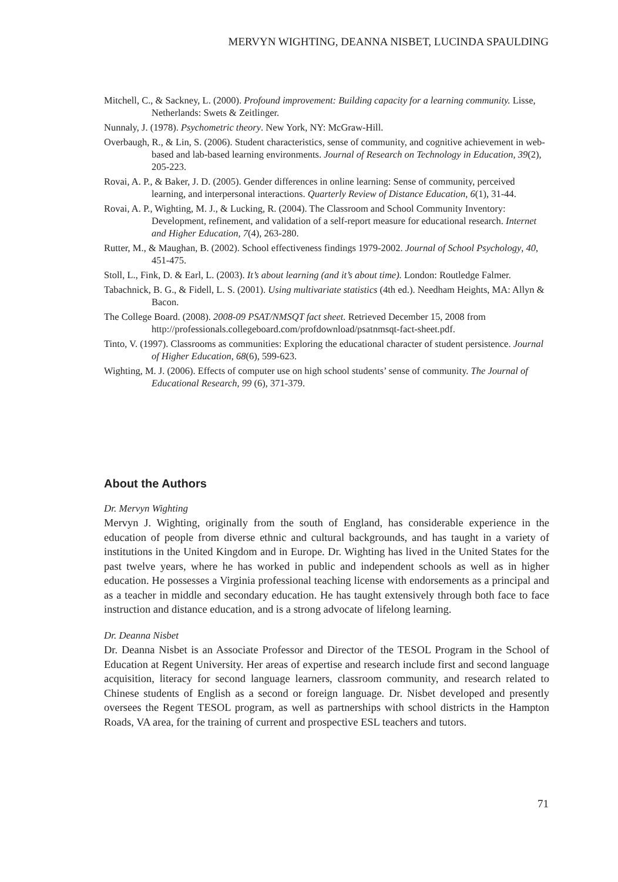MERVYN WIGHTING, DEANNA NISBET, LUCINDA SPAULDING
Mitchell, C., & Sackney, L. (2000). Profound improvement: Building capacity for a learning community. Lisse, Netherlands: Swets & Zeitlinger.
Nunnaly, J. (1978). Psychometric theory. New York, NY: McGraw-Hill.
Overbaugh, R., & Lin, S. (2006). Student characteristics, sense of community, and cognitive achievement in web-based and lab-based learning environments. Journal of Research on Technology in Education, 39(2), 205-223.
Rovai, A. P., & Baker, J. D. (2005). Gender differences in online learning: Sense of community, perceived learning, and interpersonal interactions. Quarterly Review of Distance Education, 6(1), 31-44.
Rovai, A. P., Wighting, M. J., & Lucking, R. (2004). The Classroom and School Community Inventory: Development, refinement, and validation of a self-report measure for educational research. Internet and Higher Education, 7(4), 263-280.
Rutter, M., & Maughan, B. (2002). School effectiveness findings 1979-2002. Journal of School Psychology, 40, 451-475.
Stoll, L., Fink, D. & Earl, L. (2003). It’s about learning (and it’s about time). London: Routledge Falmer.
Tabachnick, B. G., & Fidell, L. S. (2001). Using multivariate statistics (4th ed.). Needham Heights, MA: Allyn & Bacon.
The College Board. (2008). 2008-09 PSAT/NMSQT fact sheet. Retrieved December 15, 2008 from http://professionals.collegeboard.com/profdownload/psatnmsqt-fact-sheet.pdf.
Tinto, V. (1997). Classrooms as communities: Exploring the educational character of student persistence. Journal of Higher Education, 68(6), 599-623.
Wighting, M. J. (2006). Effects of computer use on high school students’ sense of community. The Journal of Educational Research, 99 (6), 371-379.
About the Authors
Dr. Mervyn Wighting
Mervyn J. Wighting, originally from the south of England, has considerable experience in the education of people from diverse ethnic and cultural backgrounds, and has taught in a variety of institutions in the United Kingdom and in Europe. Dr. Wighting has lived in the United States for the past twelve years, where he has worked in public and independent schools as well as in higher education. He possesses a Virginia professional teaching license with endorsements as a principal and as a teacher in middle and secondary education. He has taught extensively through both face to face instruction and distance education, and is a strong advocate of lifelong learning.
Dr. Deanna Nisbet
Dr. Deanna Nisbet is an Associate Professor and Director of the TESOL Program in the School of Education at Regent University. Her areas of expertise and research include first and second language acquisition, literacy for second language learners, classroom community, and research related to Chinese students of English as a second or foreign language. Dr. Nisbet developed and presently oversees the Regent TESOL program, as well as partnerships with school districts in the Hampton Roads, VA area, for the training of current and prospective ESL teachers and tutors.
71